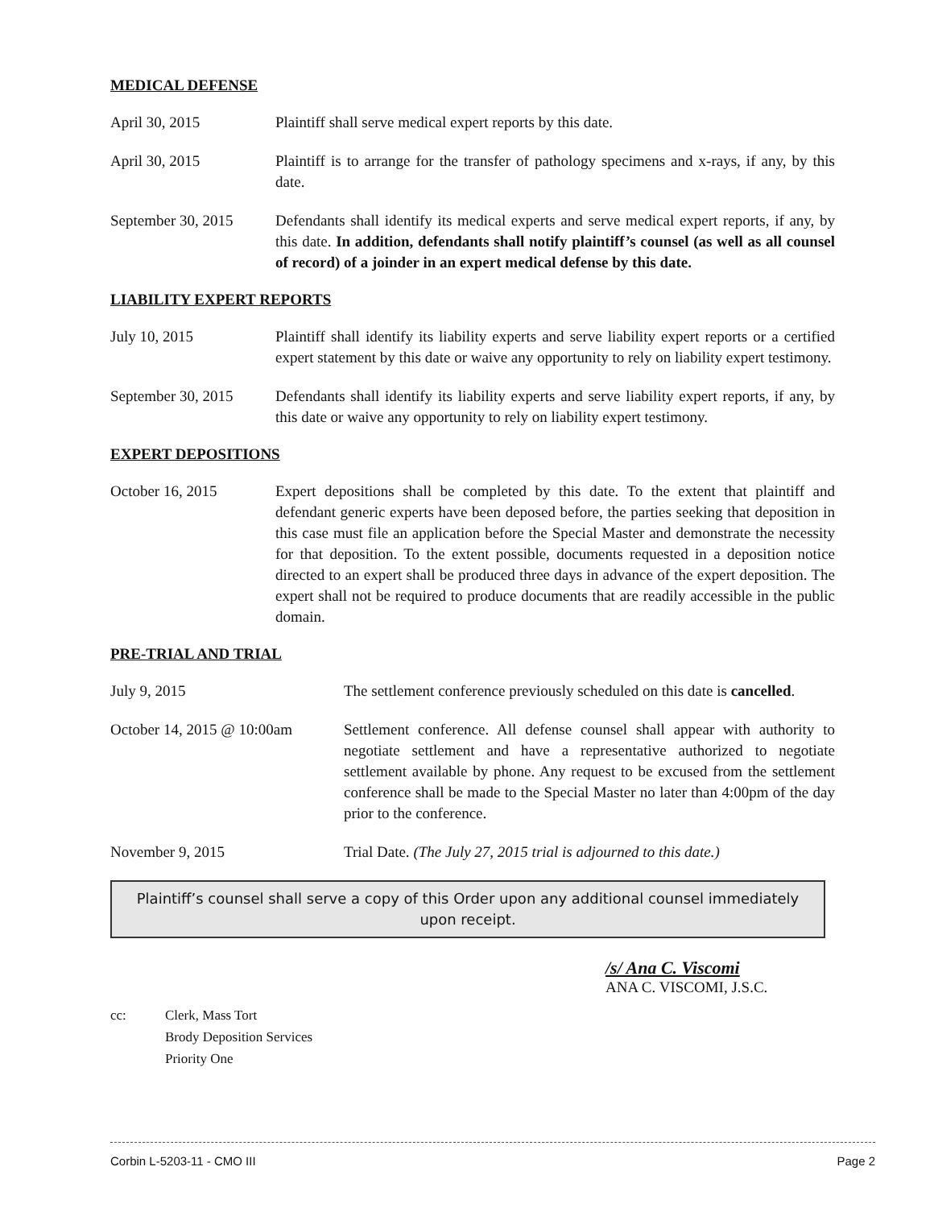MEDICAL DEFENSE
April 30, 2015 Plaintiff shall serve medical expert reports by this date.
April 30, 2015 Plaintiff is to arrange for the transfer of pathology specimens and x-rays, if any, by this date.
September 30, 2015
Defendants shall identify its medical experts and serve medical expert reports, if any, by this date. In addition, defendants shall notify plaintiff’s counsel (as well as all counsel of record) of a joinder in an expert medical defense by this date.
LIABILITY EXPERT REPORTS
July 10, 2015 Plaintiff shall identify its liability experts and serve liability expert reports or a certified expert statement by this date or waive any opportunity to rely on liability expert testimony.
September 30, 2015
Defendants shall identify its liability experts and serve liability expert reports, if any, by this date or waive any opportunity to rely on liability expert testimony.
EXPERT DEPOSITIONS
October 16, 2015 Expert depositions shall be completed by this date. To the extent that plaintiff and defendant generic experts have been deposed before, the parties seeking that deposition in this case must file an application before the Special Master and demonstrate the necessity for that deposition. To the extent possible, documents requested in a deposition notice directed to an expert shall be produced three days in advance of the expert deposition. The expert shall not be required to produce documents that are readily accessible in the public domain.
PRE-TRIAL AND TRIAL
July 9, 2015 The settlement conference previously scheduled on this date is cancelled.
October 14, 2015 @ 10:00am
Settlement conference. All defense counsel shall appear with authority to negotiate settlement and have a representative authorized to negotiate settlement available by phone. Any request to be excused from the settlement conference shall be made to the Special Master no later than 4:00pm of the day prior to the conference.
November 9, 2015 Trial Date. (The July 27, 2015 trial is adjourned to this date.)
Plaintiff’s counsel shall serve a copy of this Order upon any additional counsel immediately upon receipt.
/s/ Ana C. Viscomi
ANA C. VISCOMI, J.S.C.
cc: Clerk, Mass Tort
Brody Deposition Services
Priority One
Corbin L-5203-11 - CMO III Page 2